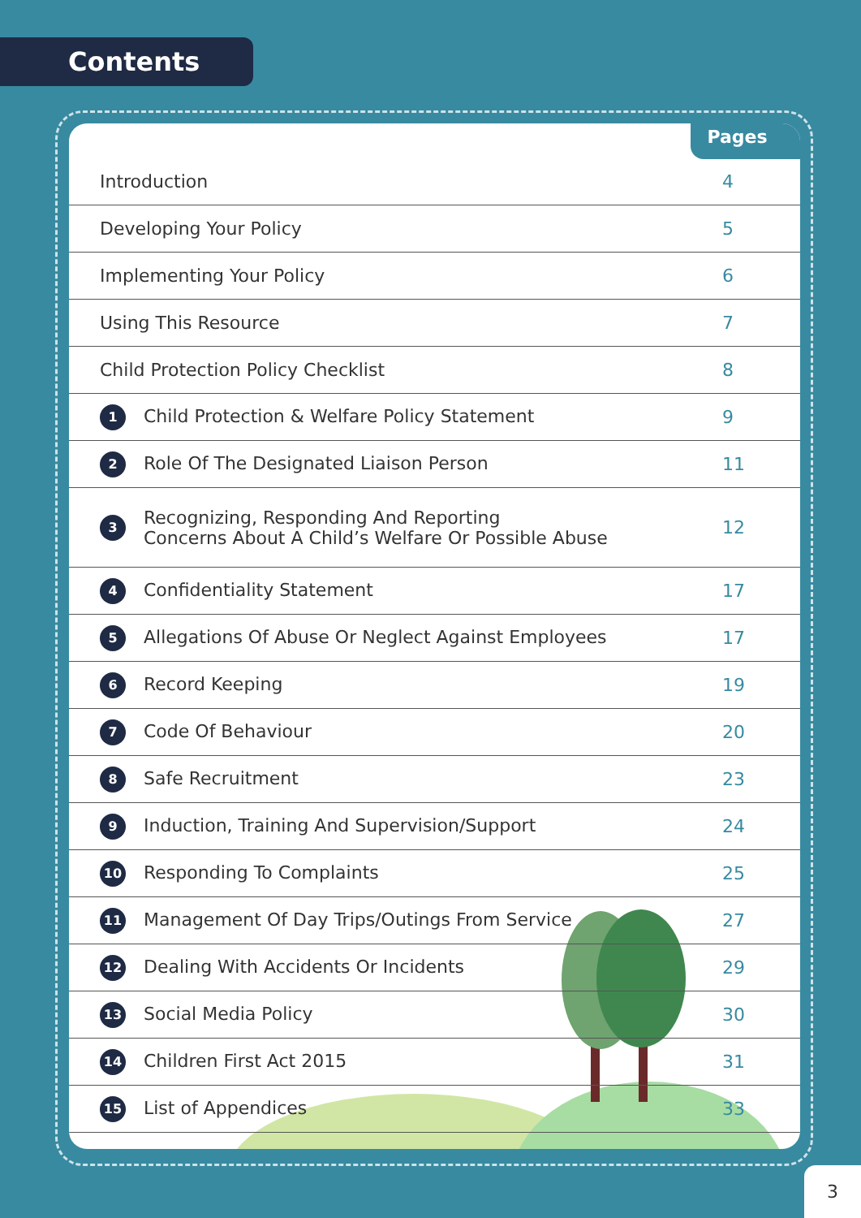Contents
Pages
| Introduction | 4 |
| Developing Your Policy | 5 |
| Implementing Your Policy | 6 |
| Using This Resource | 7 |
| Child Protection Policy Checklist | 8 |
| 1 Child Protection & Welfare Policy Statement | 9 |
| 2 Role Of The Designated Liaison Person | 11 |
| 3 Recognizing, Responding And Reporting Concerns About A Child’s Welfare Or Possible Abuse | 12 |
| 4 Confidentiality Statement | 17 |
| 5 Allegations Of Abuse Or Neglect Against Employees | 17 |
| 6 Record Keeping | 19 |
| 7 Code Of Behaviour | 20 |
| 8 Safe Recruitment | 23 |
| 9 Induction, Training And Supervision/Support | 24 |
| 10 Responding To Complaints | 25 |
| 11 Management Of Day Trips/Outings From Service | 27 |
| 12 Dealing With Accidents Or Incidents | 29 |
| 13 Social Media Policy | 30 |
| 14 Children First Act 2015 | 31 |
| 15 List of Appendices | 33 |
3